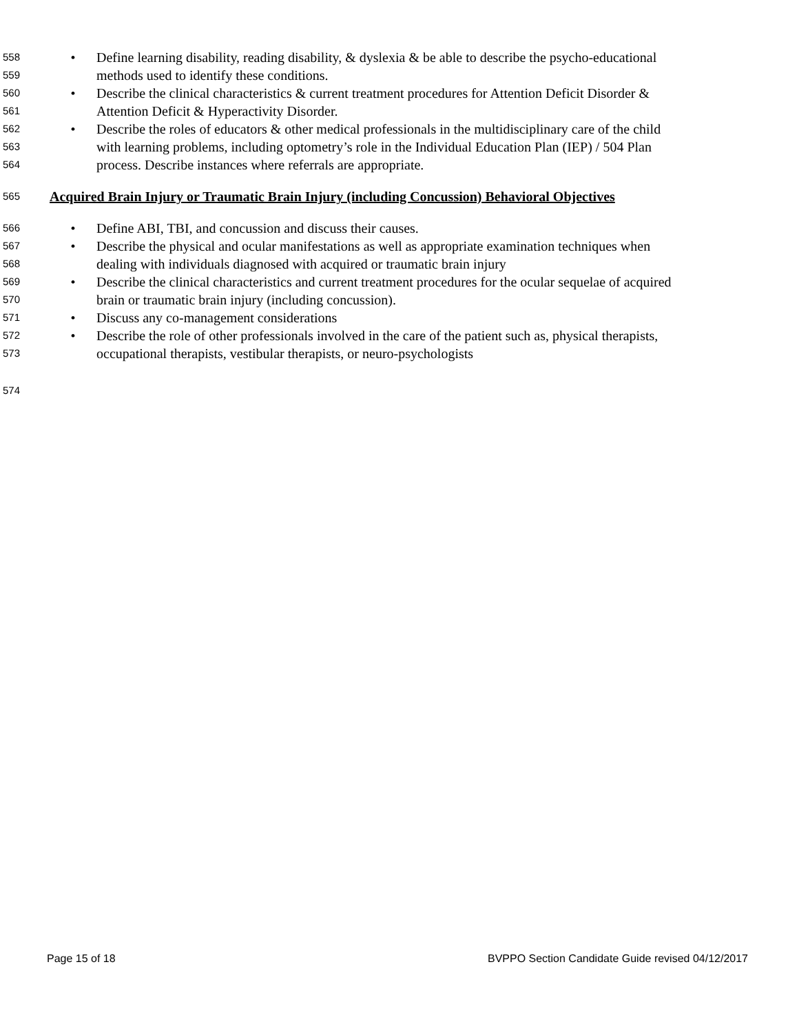558 • Define learning disability, reading disability, & dyslexia & be able to describe the psycho-educational
559 methods used to identify these conditions.
560 • Describe the clinical characteristics & current treatment procedures for Attention Deficit Disorder &
561 Attention Deficit & Hyperactivity Disorder.
562 • Describe the roles of educators & other medical professionals in the multidisciplinary care of the child
563 with learning problems, including optometry’s role in the Individual Education Plan (IEP) / 504 Plan
564 process. Describe instances where referrals are appropriate.
565 Acquired Brain Injury or Traumatic Brain Injury (including Concussion) Behavioral Objectives
566 • Define ABI, TBI, and concussion and discuss their causes.
567 • Describe the physical and ocular manifestations as well as appropriate examination techniques when
568 dealing with individuals diagnosed with acquired or traumatic brain injury
569 • Describe the clinical characteristics and current treatment procedures for the ocular sequelae of acquired
570 brain or traumatic brain injury (including concussion).
571 • Discuss any co-management considerations
572 • Describe the role of other professionals involved in the care of the patient such as, physical therapists,
573 occupational therapists, vestibular therapists, or neuro-psychologists
574
Page 15 of 18 BVPPO Section Candidate Guide revised 04/12/2017